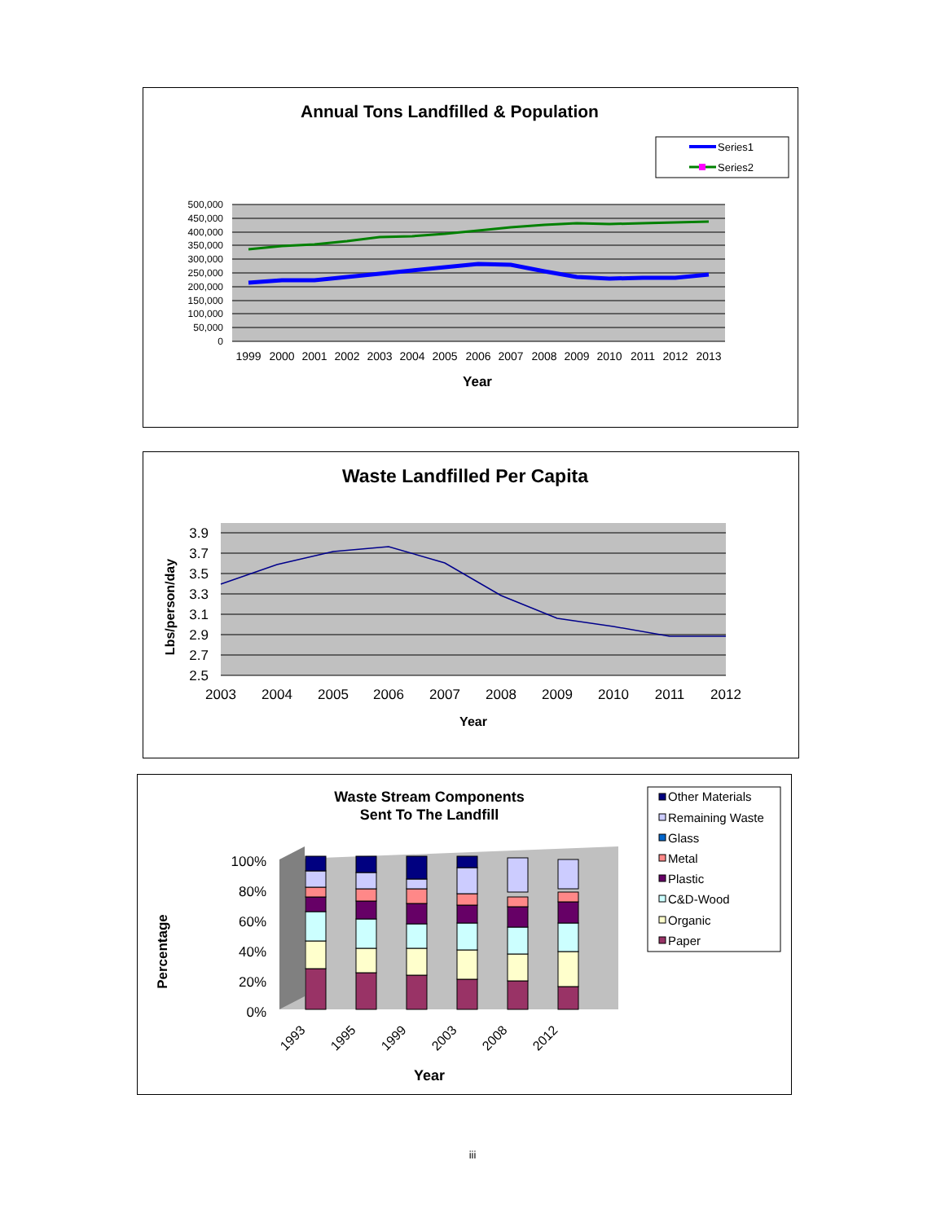Annual Tons Landfilled & Population
Series1
Series2
500,000
450,000
400,000
350,000
300,000
250,000
200,000
150,000
100,000
50,000
0
1999
2000
2001
2002
2003
2004
2005
2006
2007
2008
2009
2010
2011
2012
2013
Year
Waste Landfilled Per Capita
3.9
3.7
3.5
3.3
3.1
2.9
2.7
2.5
Lbs/person/day
2003
2004
2005
2006
2007
2008
2009
2010
2011
2012
Year
Waste Stream Components
Sent To The Landfill
Other Materials
Remaining Waste
Glass
Metal
Plastic
C&D-Wood
Organic
Paper
100%
80%
60%
40%
20%
0%
Percentage
1993
1995
1999
2003
2008
2012
Year
iii